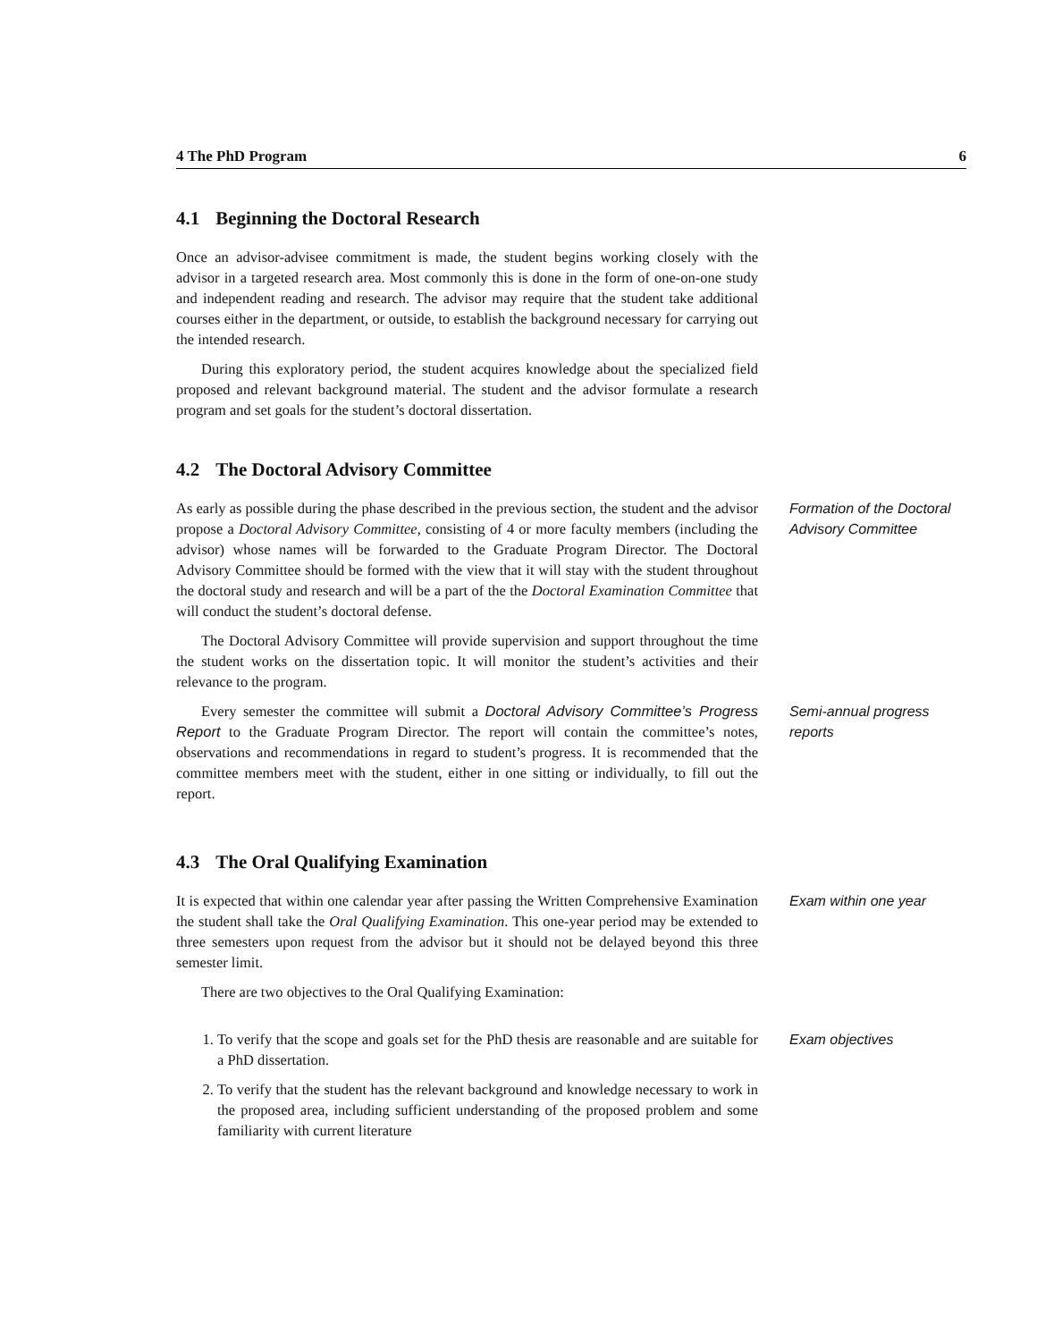4 The PhD Program 6
4.1 Beginning the Doctoral Research
Once an advisor-advisee commitment is made, the student begins working closely with the advisor in a targeted research area. Most commonly this is done in the form of one-on-one study and independent reading and research. The advisor may require that the student take additional courses either in the department, or outside, to establish the background necessary for carrying out the intended research.
During this exploratory period, the student acquires knowledge about the specialized field proposed and relevant background material. The student and the advisor formulate a research program and set goals for the student’s doctoral dissertation.
4.2 The Doctoral Advisory Committee
As early as possible during the phase described in the previous section, the student and the advisor propose a Doctoral Advisory Committee, consisting of 4 or more faculty members (including the advisor) whose names will be forwarded to the Graduate Program Director. The Doctoral Advisory Committee should be formed with the view that it will stay with the student throughout the doctoral study and research and will be a part of the the Doctoral Examination Committee that will conduct the student’s doctoral defense.
The Doctoral Advisory Committee will provide supervision and support throughout the time the student works on the dissertation topic. It will monitor the student’s activities and their relevance to the program.
Formation of the Doctoral Advisory Committee
Every semester the committee will submit a Doctoral Advisory Committee’s Progress Report to the Graduate Program Director. The report will contain the committee’s notes, observations and recommendations in regard to student’s progress. It is recommended that the committee members meet with the student, either in one sitting or individually, to fill out the report.
Semi-annual progress reports
4.3 The Oral Qualifying Examination
It is expected that within one calendar year after passing the Written Comprehensive Examination the student shall take the Oral Qualifying Examination. This one-year period may be extended to three semesters upon request from the advisor but it should not be delayed beyond this three semester limit.
There are two objectives to the Oral Qualifying Examination:
Exam within one year
1. To verify that the scope and goals set for the PhD thesis are reasonable and are suitable for a PhD dissertation.
2. To verify that the student has the relevant background and knowledge necessary to work in the proposed area, including sufficient understanding of the proposed problem and some familiarity with current literature
Exam objectives